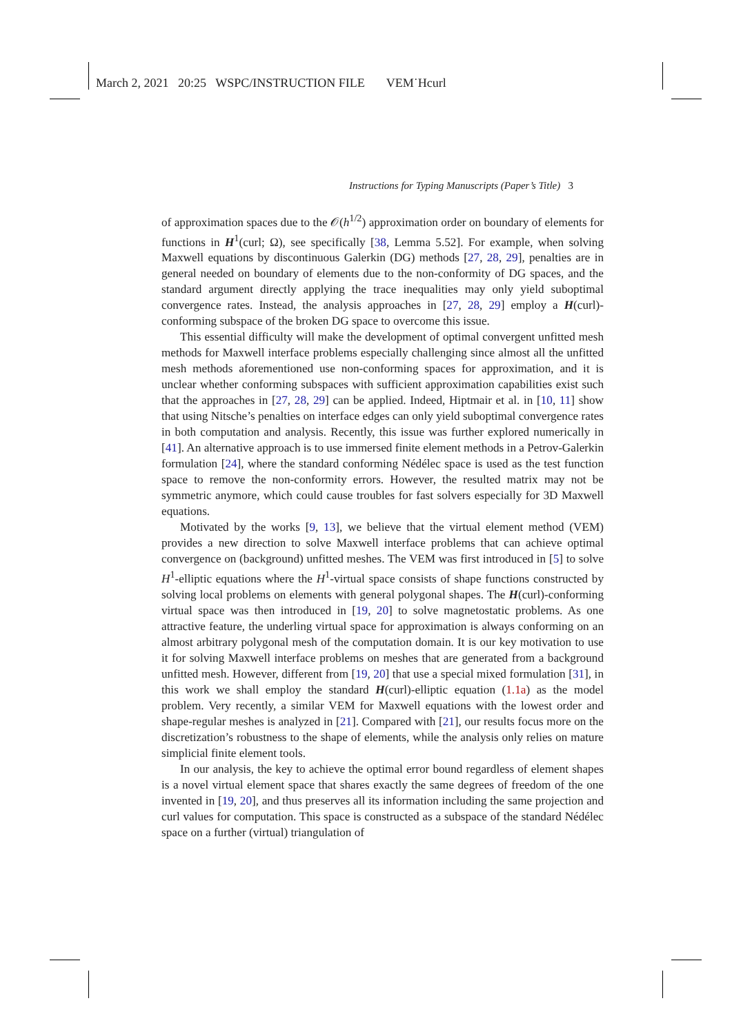March 2, 2021 20:25 WSPC/INSTRUCTION FILE VEM˙Hcurl
Instructions for Typing Manuscripts (Paper’s Title) 3
of approximation spaces due to the 𝒪(h<sup>1/2</sup>) approximation order on boundary of elements for functions in H<sup>1</sup>(curl; Ω), see specifically [38, Lemma 5.52]. For example, when solving Maxwell equations by discontinuous Galerkin (DG) methods [27, 28, 29], penalties are in general needed on boundary of elements due to the non-conformity of DG spaces, and the standard argument directly applying the trace inequalities may only yield suboptimal convergence rates. Instead, the analysis approaches in [27, 28, 29] employ a H(curl)-conforming subspace of the broken DG space to overcome this issue.
This essential difficulty will make the development of optimal convergent unfitted mesh methods for Maxwell interface problems especially challenging since almost all the unfitted mesh methods aforementioned use non-conforming spaces for approximation, and it is unclear whether conforming subspaces with sufficient approximation capabilities exist such that the approaches in [27, 28, 29] can be applied. Indeed, Hiptmair et al. in [10, 11] show that using Nitsche’s penalties on interface edges can only yield suboptimal convergence rates in both computation and analysis. Recently, this issue was further explored numerically in [41]. An alternative approach is to use immersed finite element methods in a Petrov-Galerkin formulation [24], where the standard conforming Nédélec space is used as the test function space to remove the non-conformity errors. However, the resulted matrix may not be symmetric anymore, which could cause troubles for fast solvers especially for 3D Maxwell equations.
Motivated by the works [9, 13], we believe that the virtual element method (VEM) provides a new direction to solve Maxwell interface problems that can achieve optimal convergence on (background) unfitted meshes. The VEM was first introduced in [5] to solve H<sup>1</sup>-elliptic equations where the H<sup>1</sup>-virtual space consists of shape functions constructed by solving local problems on elements with general polygonal shapes. The H(curl)-conforming virtual space was then introduced in [19, 20] to solve magnetostatic problems. As one attractive feature, the underling virtual space for approximation is always conforming on an almost arbitrary polygonal mesh of the computation domain. It is our key motivation to use it for solving Maxwell interface problems on meshes that are generated from a background unfitted mesh. However, different from [19, 20] that use a special mixed formulation [31], in this work we shall employ the standard H(curl)-elliptic equation (1.1a) as the model problem. Very recently, a similar VEM for Maxwell equations with the lowest order and shape-regular meshes is analyzed in [21]. Compared with [21], our results focus more on the discretization’s robustness to the shape of elements, while the analysis only relies on mature simplicial finite element tools.
In our analysis, the key to achieve the optimal error bound regardless of element shapes is a novel virtual element space that shares exactly the same degrees of freedom of the one invented in [19, 20], and thus preserves all its information including the same projection and curl values for computation. This space is constructed as a subspace of the standard Nédélec space on a further (virtual) triangulation of